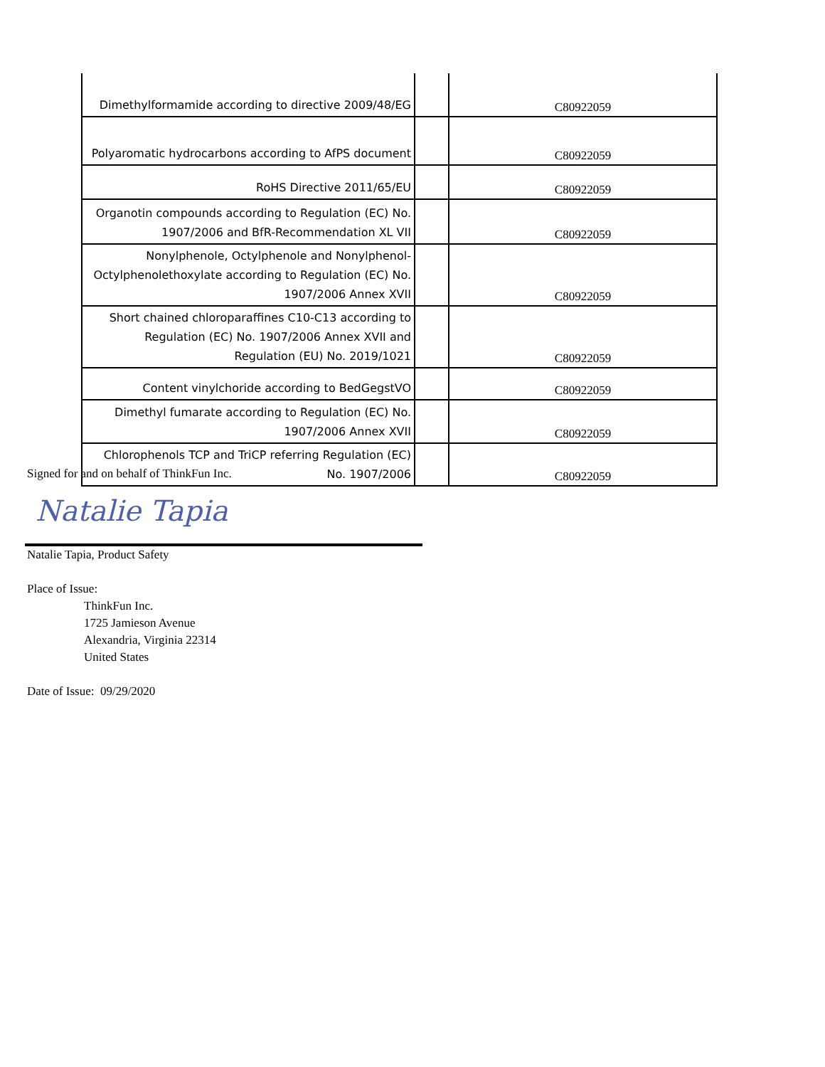| Dimethylformamide according to directive 2009/48/EG | | C80922059 |
| Polyaromatic hydrocarbons according to AfPS document | | C80922059 |
| RoHS Directive 2011/65/EU | | C80922059 |
| Organotin compounds according to Regulation (EC) No. 1907/2006 and BfR-Recommendation XL VII | | C80922059 |
| Nonylphenole, Octylphenole and Nonylphenol-Octylphenolethoxylate according to Regulation (EC) No. 1907/2006 Annex XVII | | C80922059 |
| Short chained chloroparaffines C10-C13 according to Regulation (EC) No. 1907/2006 Annex XVII and Regulation (EU) No. 2019/1021 | | C80922059 |
| Content vinylchoride according to BedGegstVO | | C80922059 |
| Dimethyl fumarate according to Regulation (EC) No. 1907/2006 Annex XVII | | C80922059 |
| Chlorophenols TCP and TriCP referring Regulation (EC) No. 1907/2006 | | C80922059 |
Signed for and on behalf of ThinkFun Inc.
Natalie Tapia
Natalie Tapia, Product Safety
Place of Issue:
ThinkFun Inc.
1725 Jamieson Avenue
Alexandria, Virginia 22314
United States
Date of Issue: 09/29/2020